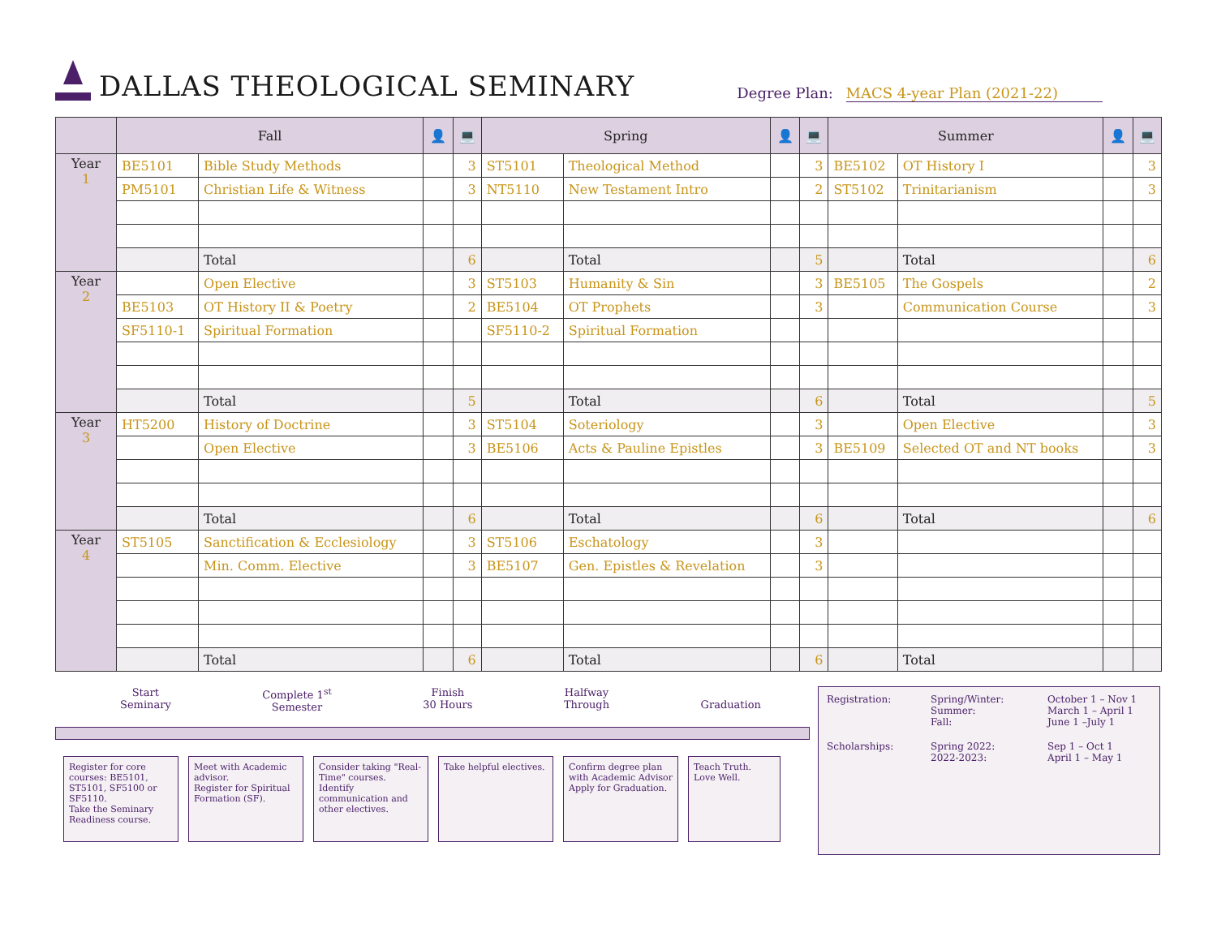DALLAS THEOLOGICAL SEMINARY
Degree Plan: MACS 4-year Plan (2021-22)
| | Fall | | 👤 | 💻 | Spring | | 👤 | 💻 | Summer | | 👤 | 💻 |
| --- | --- | --- | --- | --- | --- | --- | --- | --- | --- | --- | --- | --- |
| Year 1 | BE5101 | Bible Study Methods | | 3 | ST5101 | Theological Method | | 3 | BE5102 | OT History I | | 3 |
| | PM5101 | Christian Life & Witness | | 3 | NT5110 | New Testament Intro | | 2 | ST5102 | Trinitarianism | | 3 |
| | | Total | | 6 | | Total | | 5 | | Total | | 6 |
| Year 2 | | Open Elective | | 3 | ST5103 | Humanity & Sin | | 3 | BE5105 | The Gospels | | 2 |
| | BE5103 | OT History II & Poetry | | 2 | BE5104 | OT Prophets | | 3 | | Communication Course | | 3 |
| | SF5110-1 | Spiritual Formation | | | SF5110-2 | Spiritual Formation | | | | | | |
| | | Total | | 5 | | Total | | 6 | | Total | | 5 |
| Year 3 | HT5200 | History of Doctrine | | 3 | ST5104 | Soteriology | | 3 | | Open Elective | | 3 |
| | | Open Elective | | 3 | BE5106 | Acts & Pauline Epistles | | 3 | BE5109 | Selected OT and NT books | | 3 |
| | | Total | | 6 | | Total | | 6 | | Total | | 6 |
| Year 4 | ST5105 | Sanctification & Ecclesiology | | 3 | ST5106 | Eschatology | | 3 | | | | |
| | | Min. Comm. Elective | | 3 | BE5107 | Gen. Epistles & Revelation | | 3 | | | | |
| | | Total | | 6 | | Total | | 6 | | Total | | |
Start
Seminary
Complete 1<sup>st</sup>
Semester
Finish
30 Hours
Halfway
Through
Graduation
Register for core courses: BE5101, ST5101, SF5100 or SF5110.
Take the Seminary Readiness course.
Meet with Academic advisor.
Register for Spiritual Formation (SF).
Consider taking "Real-Time" courses.
Identify communication and other electives.
Take helpful electives.
Confirm degree plan with Academic Advisor
Apply for Graduation.
Teach Truth.
Love Well.
Registration:
Spring/Winter:
Summer:
Fall:
October 1 – Nov 1
March 1 – April 1
June 1 –July 1
Scholarships:
Spring 2022:
2022-2023:
Sep 1 – Oct 1
April 1 – May 1